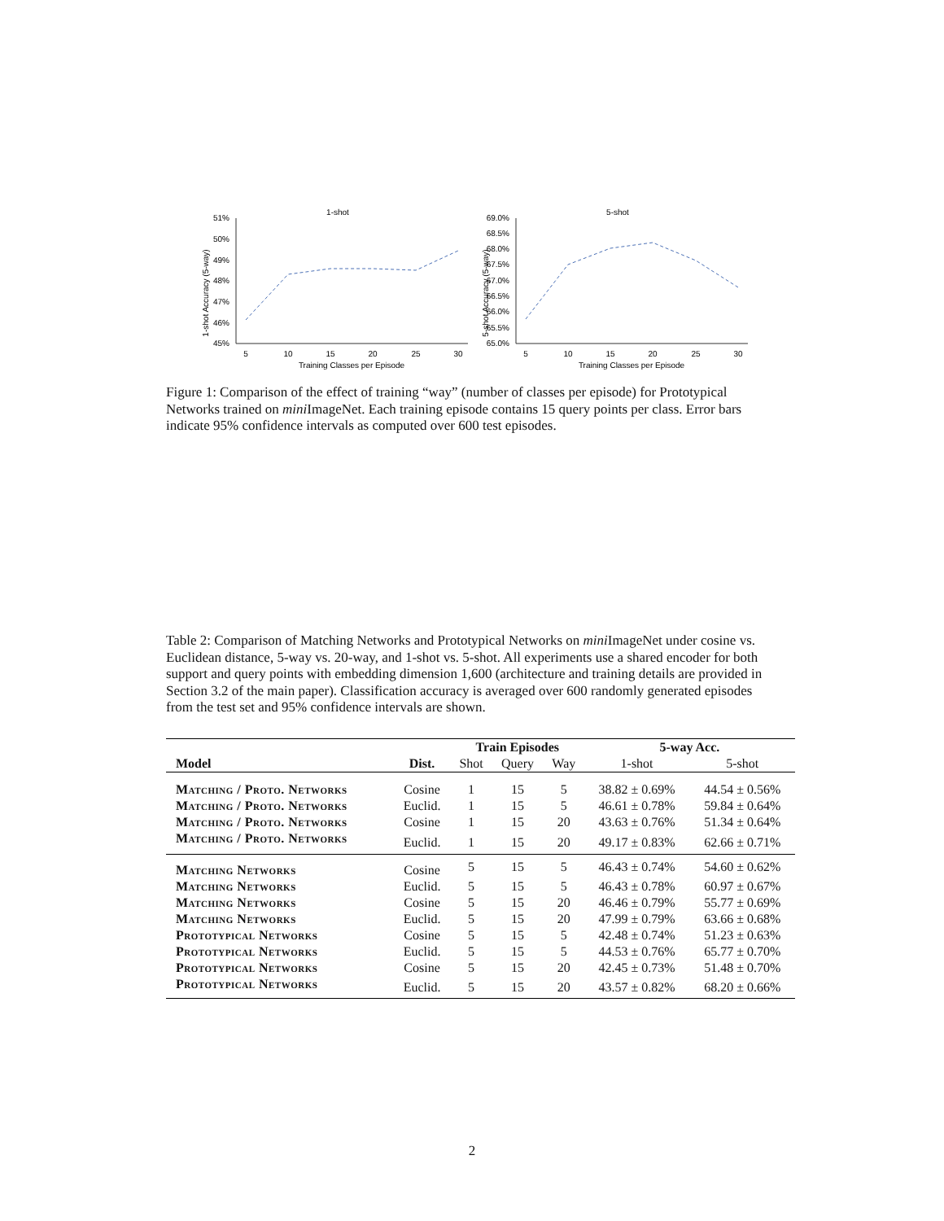1-shot
1-shot Accuracy (5-way)
51%
50%
49%
48%
47%
46%
45%
5
10
15
20
25
30
Training Classes per Episode
5-shot
5-shot Accuracy (5-way)
69.0%
68.5%
68.0%
67.5%
67.0%
66.5%
66.0%
65.5%
65.0%
5
10
15
20
25
30
Training Classes per Episode
Figure 1: Comparison of the effect of training “way” (number of classes per episode) for Prototypical Networks trained on mini ImageNet. Each training episode contains 15 query points per class. Error bars indicate 95% confidence intervals as computed over 600 test episodes.
Table 2: Comparison of Matching Networks and Prototypical Networks on mini ImageNet under cosine vs. Euclidean distance, 5-way vs. 20-way, and 1-shot vs. 5-shot. All experiments use a shared encoder for both support and query points with embedding dimension 1,600 (architecture and training details are provided in Section 3.2 of the main paper). Classification accuracy is averaged over 600 randomly generated episodes from the test set and 95% confidence intervals are shown.
| | | Train Episodes | | | 5-way Acc. | |
| --- | --- | --- | --- | --- | --- | --- |
| Model | Dist. | Shot | Query | Way | 1-shot | 5-shot |
| Matching / Proto. Networks | Cosine | 1 | 15 | 5 | 38.82 ± 0.69% | 44.54 ± 0.56% |
| Matching / Proto. Networks | Euclid. | 1 | 15 | 5 | 46.61 ± 0.78% | 59.84 ± 0.64% |
| Matching / Proto. Networks | Cosine | 1 | 15 | 20 | 43.63 ± 0.76% | 51.34 ± 0.64% |
| Matching / Proto. Networks | Euclid. | 1 | 15 | 20 | 49.17 ± 0.83% | 62.66 ± 0.71% |
| Matching Networks | Cosine | 5 | 15 | 5 | 46.43 ± 0.74% | 54.60 ± 0.62% |
| Matching Networks | Euclid. | 5 | 15 | 5 | 46.43 ± 0.78% | 60.97 ± 0.67% |
| Matching Networks | Cosine | 5 | 15 | 20 | 46.46 ± 0.79% | 55.77 ± 0.69% |
| Matching Networks | Euclid. | 5 | 15 | 20 | 47.99 ± 0.79% | 63.66 ± 0.68% |
| Prototypical Networks | Cosine | 5 | 15 | 5 | 42.48 ± 0.74% | 51.23 ± 0.63% |
| Prototypical Networks | Euclid. | 5 | 15 | 5 | 44.53 ± 0.76% | 65.77 ± 0.70% |
| Prototypical Networks | Cosine | 5 | 15 | 20 | 42.45 ± 0.73% | 51.48 ± 0.70% |
| Prototypical Networks | Euclid. | 5 | 15 | 20 | 43.57 ± 0.82% | 68.20 ± 0.66% |
2